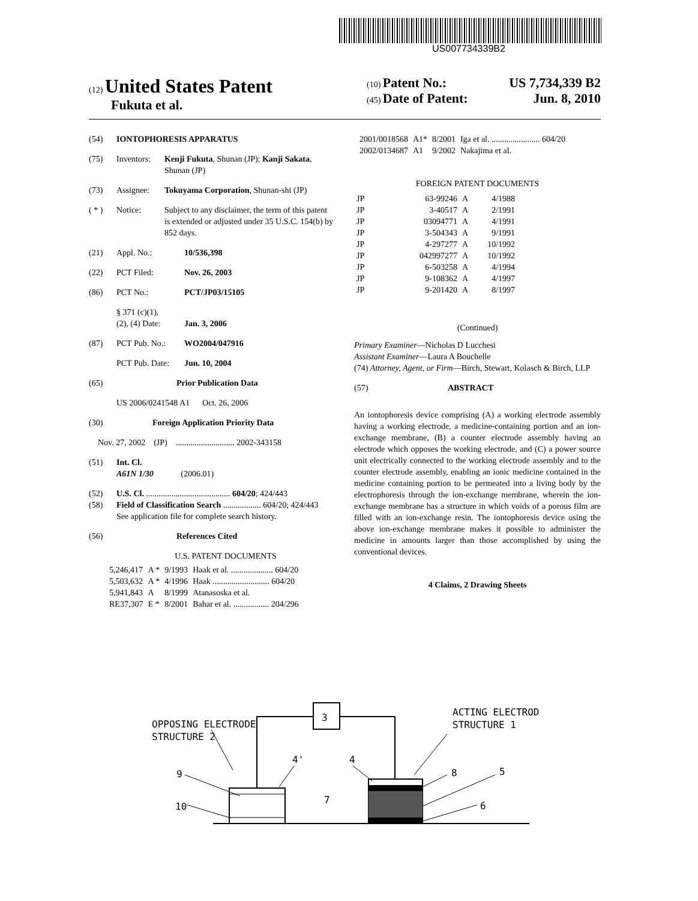US007734339B2
(12) United States Patent
Fukuta et al.
(10) Patent No.: US 7,734,339 B2
(45) Date of Patent: Jun. 8, 2010
(54) IONTOPHORESIS APPARATUS
(75) Inventors: Kenji Fukuta, Shunan (JP); Kanji Sakata, Shunan (JP)
(73) Assignee: Tokuyama Corporation, Shunan-shi (JP)
( * ) Notice: Subject to any disclaimer, the term of this patent is extended or adjusted under 35 U.S.C. 154(b) by 852 days.
(21) Appl. No.: 10/536,398
(22) PCT Filed: Nov. 26, 2003
(86) PCT No.: PCT/JP03/15105
§ 371 (c)(1),
(2), (4) Date: Jan. 3, 2006
(87) PCT Pub. No.: WO2004/047916
PCT Pub. Date: Jun. 10, 2004
(65) Prior Publication Data
US 2006/0241548 A1 Oct. 26, 2006
(30) Foreign Application Priority Data
Nov. 27, 2002 (JP) ............................ 2002-343158
(51) Int. Cl.
A61N 1/30 (2006.01)
(52) U.S. Cl. ........................................ 604/20; 424/443
(58) Field of Classification Search .................. 604/20; 424/443
See application file for complete search history.
(56) References Cited
U.S. PATENT DOCUMENTS
| 5,246,417 | A * | 9/1993 | Haak et al. .................... 604/20 |
| 5,503,632 | A * | 4/1996 | Haak ........................... 604/20 |
| 5,941,843 | A | 8/1999 | Atanasoska et al. |
| RE37,307 | E * | 8/2001 | Bahar et al. ................. 204/296 |
| 2001/0018568 | A1* | 8/2001 | Iga et al. ....................... 604/20 |
| 2002/0134687 | A1 | 9/2002 | Nakajima et al. |
FOREIGN PATENT DOCUMENTS
| JP | 63-99246 | A | 4/1988 |
| JP | 3-40517 | A | 2/1991 |
| JP | 03094771 | A | 4/1991 |
| JP | 3-504343 | A | 9/1991 |
| JP | 4-297277 | A | 10/1992 |
| JP | 042997277 | A | 10/1992 |
| JP | 6-503258 | A | 4/1994 |
| JP | 9-108362 | A | 4/1997 |
| JP | 9-201420 | A | 8/1997 |
(Continued)
Primary Examiner—Nicholas D Lucchesi
Assistant Examiner—Laura A Bouchelle
(74) Attorney, Agent, or Firm—Birch, Stewart, Kolasch & Birch, LLP
(57) ABSTRACT
An iontophoresis device comprising (A) a working electrode assembly having a working electrode, a medicine-containing portion and an ion-exchange membrane, (B) a counter electrode assembly having an electrode which opposes the working electrode, and (C) a power source unit electrically connected to the working electrode assembly and to the counter electrode assembly, enabling an ionic medicine contained in the medicine containing portion to be permeated into a living body by the electrophoresis through the ion-exchange membrane, wherein the ion-exchange membrane has a structure in which voids of a porous film are filled with an ion-exchange resin. The iontophoresis device using the above ion-exchange membrane makes it possible to administer the medicine in amounts larger than those accomplished by using the conventional devices.
4 Claims, 2 Drawing Sheets
3
OPPOSING ELECTRODE
STRUCTURE 2
ACTING ELECTRODE
STRUCTURE 1
9
10
4'
4
7
8
5
6